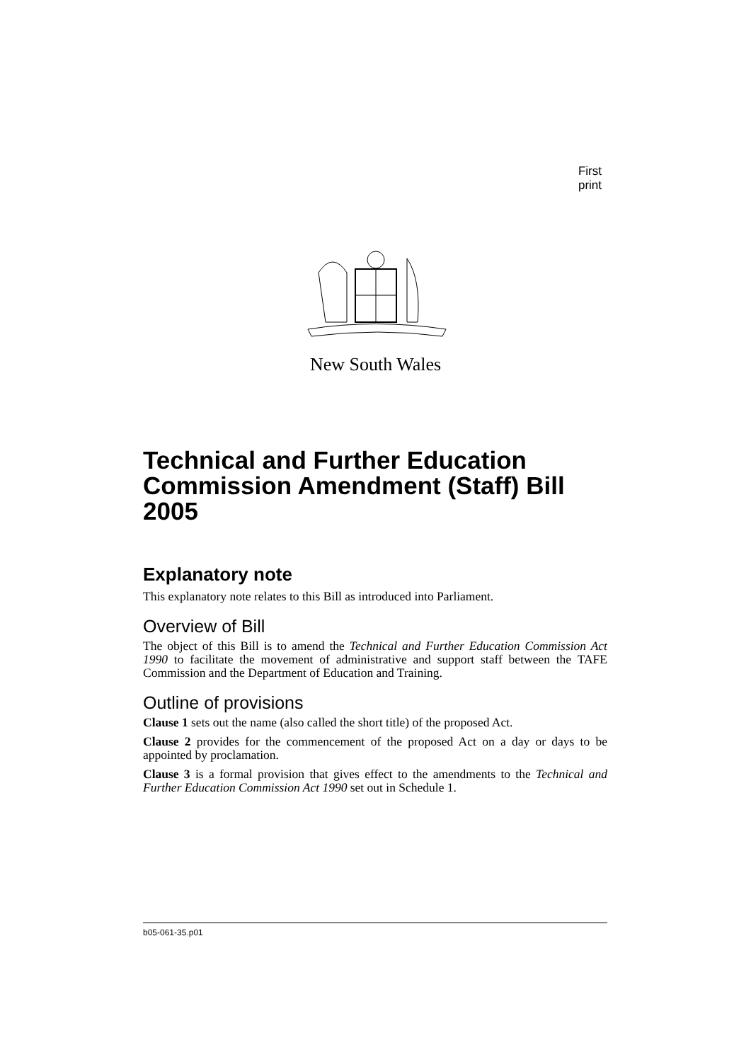First print
New South Wales
Technical and Further Education Commission Amendment (Staff) Bill 2005
Explanatory note
This explanatory note relates to this Bill as introduced into Parliament.
Overview of Bill
The object of this Bill is to amend the Technical and Further Education Commission Act 1990 to facilitate the movement of administrative and support staff between the TAFE Commission and the Department of Education and Training.
Outline of provisions
Clause 1 sets out the name (also called the short title) of the proposed Act.
Clause 2 provides for the commencement of the proposed Act on a day or days to be appointed by proclamation.
Clause 3 is a formal provision that gives effect to the amendments to the Technical and Further Education Commission Act 1990 set out in Schedule 1.
b05-061-35.p01